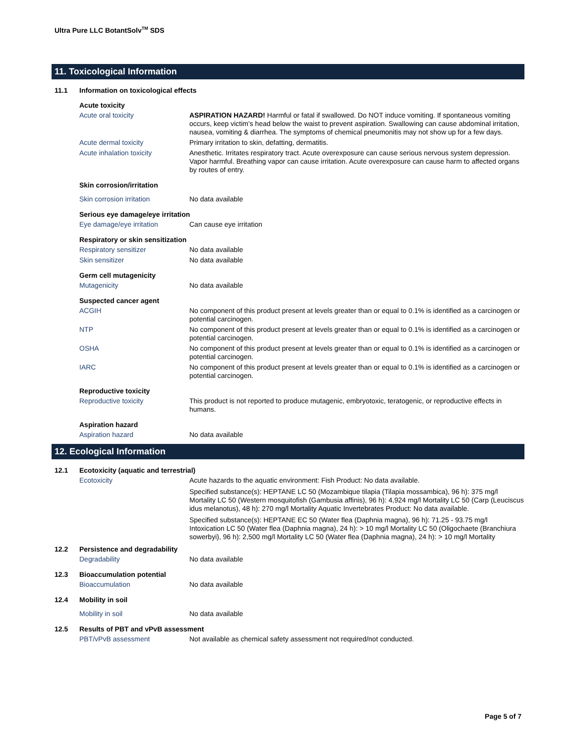Ultra Pure LLC BotantSolv<sup>TM</sup> SDS
11. Toxicological Information
11.1 Information on toxicological effects
Acute toxicity
Acute oral toxicity ASPIRATION HAZARD! Harmful or fatal if swallowed. Do NOT induce vomiting. If spontaneous vomiting occurs, keep victim's head below the waist to prevent aspiration. Swallowing can cause abdominal irritation, nausea, vomiting & diarrhea. The symptoms of chemical pneumonitis may not show up for a few days.
Acute dermal toxicity Primary irritation to skin, defatting, dermatitis.
Acute inhalation toxicity Anesthetic. Irritates respiratory tract. Acute overexposure can cause serious nervous system depression. Vapor harmful. Breathing vapor can cause irritation. Acute overexposure can cause harm to affected organs by routes of entry.
Skin corrosion/irritation
Skin corrosion irritation No data available
Serious eye damage/eye irritation
Eye damage/eye irritation Can cause eye irritation
Respiratory or skin sensitization
Respiratory sensitizer No data available
Skin sensitizer No data available
Germ cell mutagenicity
Mutagenicity No data available
Suspected cancer agent
ACGIH No component of this product present at levels greater than or equal to 0.1% is identified as a carcinogen or potential carcinogen.
NTP No component of this product present at levels greater than or equal to 0.1% is identified as a carcinogen or potential carcinogen.
OSHA No component of this product present at levels greater than or equal to 0.1% is identified as a carcinogen or potential carcinogen.
IARC No component of this product present at levels greater than or equal to 0.1% is identified as a carcinogen or potential carcinogen.
Reproductive toxicity
Reproductive toxicity This product is not reported to produce mutagenic, embryotoxic, teratogenic, or reproductive effects in humans.
Aspiration hazard
Aspiration hazard No data available
12. Ecological Information
12.1 Ecotoxicity (aquatic and terrestrial)
Ecotoxicity
Acute hazards to the aquatic environment: Fish Product: No data available.
Specified substance(s): HEPTANE LC 50 (Mozambique tilapia (Tilapia mossambica), 96 h): 375 mg/l Mortality LC 50 (Western mosquitofish (Gambusia affinis), 96 h): 4,924 mg/l Mortality LC 50 (Carp (Leuciscus idus melanotus), 48 h): 270 mg/l Mortality Aquatic Invertebrates Product: No data available.
Specified substance(s): HEPTANE EC 50 (Water flea (Daphnia magna), 96 h): 71.25 - 93.75 mg/l Intoxication LC 50 (Water flea (Daphnia magna), 24 h): > 10 mg/l Mortality LC 50 (Oligochaete (Branchiura sowerbyi), 96 h): 2,500 mg/l Mortality LC 50 (Water flea (Daphnia magna), 24 h): > 10 mg/l Mortality
12.2 Persistence and degradability
Degradability No data available
12.3 Bioaccumulation potential
Bioaccumulation No data available
12.4 Mobility in soil
Mobility in soil No data available
12.5 Results of PBT and vPvB assessment
PBT/vPvB assessment Not available as chemical safety assessment not required/not conducted.
Page 5 of 7